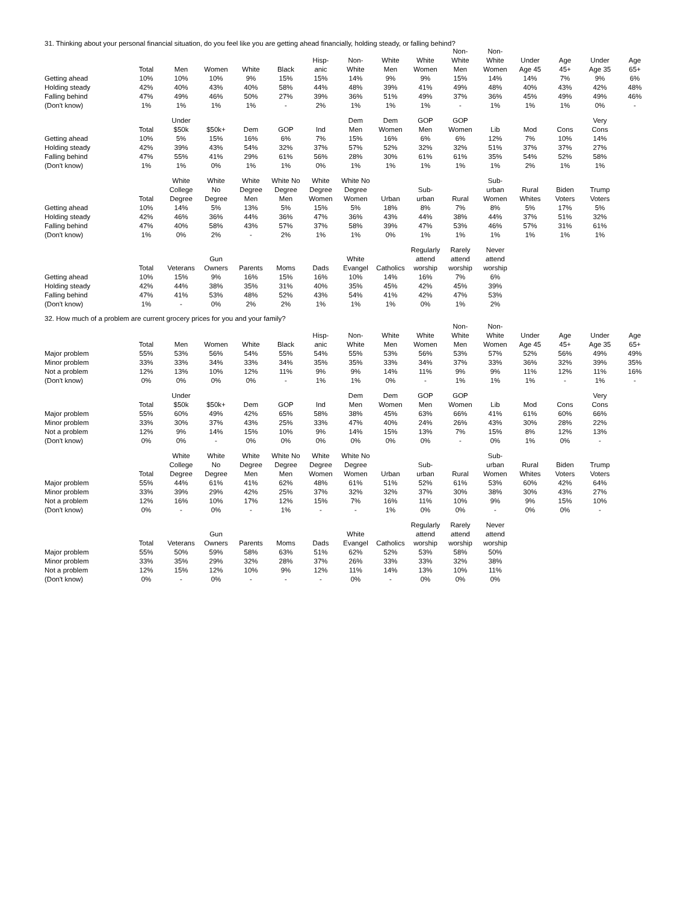31. Thinking about your personal financial situation, do you feel like you are getting ahead financially, holding steady, or falling behind?
| | Total | Men | Women | White | Black | Hisp- anic | Non- White | White Men | White Women | Non- White Men | Non- White Women | Under Age 45 | Age 45+ | Under Age 35 | Age 65+ |
| --- | --- | --- | --- | --- | --- | --- | --- | --- | --- | --- | --- | --- | --- | --- | --- |
| Getting ahead | 10% | 10% | 10% | 9% | 15% | 15% | 14% | 9% | 9% | 15% | 14% | 14% | 7% | 9% | 6% |
| Holding steady | 42% | 40% | 43% | 40% | 58% | 44% | 48% | 39% | 41% | 49% | 48% | 40% | 43% | 42% | 48% |
| Falling behind | 47% | 49% | 46% | 50% | 27% | 39% | 36% | 51% | 49% | 37% | 36% | 45% | 49% | 49% | 46% |
| (Don't know) | 1% | 1% | 1% | 1% | - | 2% | 1% | 1% | 1% | - | 1% | 1% | 1% | 0% | - |
| | Total | Under $50k | $50k+ | Dem | GOP | Ind | Dem Men | Dem Women | GOP Men | GOP Women | Lib | Mod | Cons | Very Cons |
| --- | --- | --- | --- | --- | --- | --- | --- | --- | --- | --- | --- | --- | --- | --- |
| Getting ahead | 10% | 5% | 15% | 16% | 6% | 7% | 15% | 16% | 6% | 6% | 12% | 7% | 10% | 14% |
| Holding steady | 42% | 39% | 43% | 54% | 32% | 37% | 57% | 52% | 32% | 32% | 51% | 37% | 37% | 27% |
| Falling behind | 47% | 55% | 41% | 29% | 61% | 56% | 28% | 30% | 61% | 61% | 35% | 54% | 52% | 58% |
| (Don't know) | 1% | 1% | 0% | 1% | 1% | 0% | 1% | 1% | 1% | 1% | 1% | 2% | 1% | 1% |
| | Total | White College Degree | White No Degree | White Degree Men | White No Degree Men | White Degree Women | White No Degree Women | Urban | Sub- urban | Rural | Sub- urban Women | Rural Whites | Biden Voters | Trump Voters |
| --- | --- | --- | --- | --- | --- | --- | --- | --- | --- | --- | --- | --- | --- | --- |
| Getting ahead | 10% | 14% | 5% | 13% | 5% | 15% | 5% | 18% | 8% | 7% | 8% | 5% | 17% | 5% |
| Holding steady | 42% | 46% | 36% | 44% | 36% | 47% | 36% | 43% | 44% | 38% | 44% | 37% | 51% | 32% |
| Falling behind | 47% | 40% | 58% | 43% | 57% | 37% | 58% | 39% | 47% | 53% | 46% | 57% | 31% | 61% |
| (Don't know) | 1% | 0% | 2% | - | 2% | 1% | 1% | 0% | 1% | 1% | 1% | 1% | 1% | 1% |
| | Total | Veterans | Gun Owners | Parents | Moms | Dads | White Evangel | Catholics | Regularly attend worship | Rarely attend worship | Never attend worship |
| --- | --- | --- | --- | --- | --- | --- | --- | --- | --- | --- | --- |
| Getting ahead | 10% | 15% | 9% | 16% | 15% | 16% | 10% | 14% | 16% | 7% | 6% |
| Holding steady | 42% | 44% | 38% | 35% | 31% | 40% | 35% | 45% | 42% | 45% | 39% |
| Falling behind | 47% | 41% | 53% | 48% | 52% | 43% | 54% | 41% | 42% | 47% | 53% |
| (Don't know) | 1% | - | 0% | 2% | 2% | 1% | 1% | 1% | 0% | 1% | 2% |
32. How much of a problem are current grocery prices for you and your family?
| | Total | Men | Women | White | Black | Hisp- anic | Non- White | White Men | White Women | Non- White Men | Non- White Women | Under Age 45 | Age 45+ | Under Age 35 | Age 65+ |
| --- | --- | --- | --- | --- | --- | --- | --- | --- | --- | --- | --- | --- | --- | --- | --- |
| Major problem | 55% | 53% | 56% | 54% | 55% | 54% | 55% | 53% | 56% | 53% | 57% | 52% | 56% | 49% | 49% |
| Minor problem | 33% | 33% | 34% | 33% | 34% | 35% | 35% | 33% | 34% | 37% | 33% | 36% | 32% | 39% | 35% |
| Not a problem | 12% | 13% | 10% | 12% | 11% | 9% | 9% | 14% | 11% | 9% | 9% | 11% | 12% | 11% | 16% |
| (Don't know) | 0% | 0% | 0% | 0% | - | 1% | 1% | 0% | - | 1% | 1% | 1% | - | 1% | - |
| | Total | Under $50k | $50k+ | Dem | GOP | Ind | Dem Men | Dem Women | GOP Men | GOP Women | Lib | Mod | Cons | Very Cons |
| --- | --- | --- | --- | --- | --- | --- | --- | --- | --- | --- | --- | --- | --- | --- |
| Major problem | 55% | 60% | 49% | 42% | 65% | 58% | 38% | 45% | 63% | 66% | 41% | 61% | 60% | 66% |
| Minor problem | 33% | 30% | 37% | 43% | 25% | 33% | 47% | 40% | 24% | 26% | 43% | 30% | 28% | 22% |
| Not a problem | 12% | 9% | 14% | 15% | 10% | 9% | 14% | 15% | 13% | 7% | 15% | 8% | 12% | 13% |
| (Don't know) | 0% | 0% | - | 0% | 0% | 0% | 0% | 0% | 0% | - | 0% | 1% | 0% | - |
| | Total | White College Degree | White No Degree | White Degree Men | White No Degree Men | White Degree Women | White No Degree Women | Urban | Sub- urban | Rural | Sub- urban Women | Rural Whites | Biden Voters | Trump Voters |
| --- | --- | --- | --- | --- | --- | --- | --- | --- | --- | --- | --- | --- | --- | --- |
| Major problem | 55% | 44% | 61% | 41% | 62% | 48% | 61% | 51% | 52% | 61% | 53% | 60% | 42% | 64% |
| Minor problem | 33% | 39% | 29% | 42% | 25% | 37% | 32% | 32% | 37% | 30% | 38% | 30% | 43% | 27% |
| Not a problem | 12% | 16% | 10% | 17% | 12% | 15% | 7% | 16% | 11% | 10% | 9% | 9% | 15% | 10% |
| (Don't know) | 0% | - | 0% | - | 1% | - | - | 1% | 0% | 0% | - | 0% | 0% | - |
| | Total | Veterans | Gun Owners | Parents | Moms | Dads | White Evangel | Catholics | Regularly attend worship | Rarely attend worship | Never attend worship |
| --- | --- | --- | --- | --- | --- | --- | --- | --- | --- | --- | --- |
| Major problem | 55% | 50% | 59% | 58% | 63% | 51% | 62% | 52% | 53% | 58% | 50% |
| Minor problem | 33% | 35% | 29% | 32% | 28% | 37% | 26% | 33% | 33% | 32% | 38% |
| Not a problem | 12% | 15% | 12% | 10% | 9% | 12% | 11% | 14% | 13% | 10% | 11% |
| (Don't know) | 0% | - | 0% | - | - | - | 0% | - | 0% | 0% | 0% |